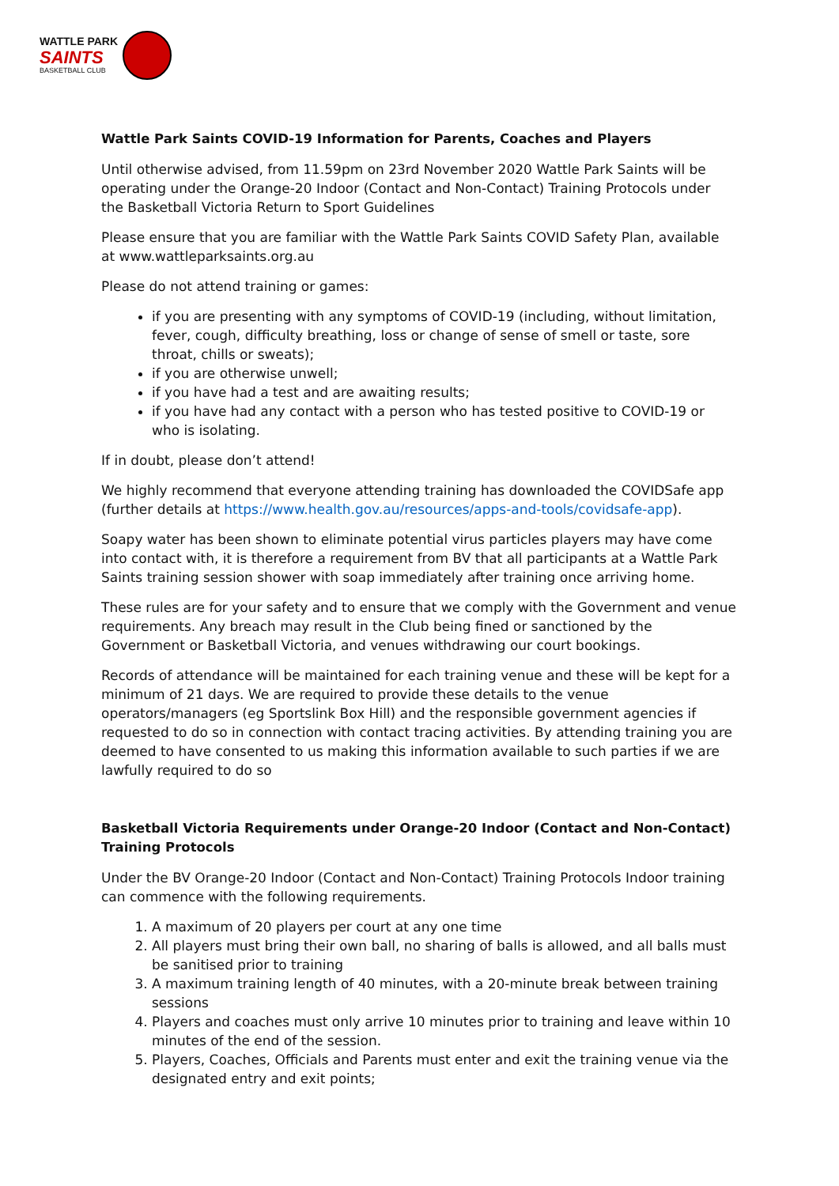WATTLE PARK
SAINTS
BASKETBALL CLUB
Wattle Park Saints COVID-19 Information for Parents, Coaches and Players
Until otherwise advised, from 11.59pm on 23rd November 2020 Wattle Park Saints will be operating under the Orange-20 Indoor (Contact and Non-Contact) Training Protocols under the Basketball Victoria Return to Sport Guidelines
Please ensure that you are familiar with the Wattle Park Saints COVID Safety Plan, available at www.wattleparksaints.org.au
Please do not attend training or games:
if you are presenting with any symptoms of COVID-19 (including, without limitation, fever, cough, difficulty breathing, loss or change of sense of smell or taste, sore throat, chills or sweats);
if you are otherwise unwell;
if you have had a test and are awaiting results;
if you have had any contact with a person who has tested positive to COVID-19 or who is isolating.
If in doubt, please don’t attend!
We highly recommend that everyone attending training has downloaded the COVIDSafe app (further details at https://www.health.gov.au/resources/apps-and-tools/covidsafe-app).
Soapy water has been shown to eliminate potential virus particles players may have come into contact with, it is therefore a requirement from BV that all participants at a Wattle Park Saints training session shower with soap immediately after training once arriving home.
These rules are for your safety and to ensure that we comply with the Government and venue requirements. Any breach may result in the Club being fined or sanctioned by the Government or Basketball Victoria, and venues withdrawing our court bookings.
Records of attendance will be maintained for each training venue and these will be kept for a minimum of 21 days. We are required to provide these details to the venue operators/managers (eg Sportslink Box Hill) and the responsible government agencies if requested to do so in connection with contact tracing activities. By attending training you are deemed to have consented to us making this information available to such parties if we are lawfully required to do so
Basketball Victoria Requirements under Orange-20 Indoor (Contact and Non-Contact) Training Protocols
Under the BV Orange-20 Indoor (Contact and Non-Contact) Training Protocols Indoor training can commence with the following requirements.
1. A maximum of 20 players per court at any one time
2. All players must bring their own ball, no sharing of balls is allowed, and all balls must be sanitised prior to training
3. A maximum training length of 40 minutes, with a 20-minute break between training sessions
4. Players and coaches must only arrive 10 minutes prior to training and leave within 10 minutes of the end of the session.
5. Players, Coaches, Officials and Parents must enter and exit the training venue via the designated entry and exit points;